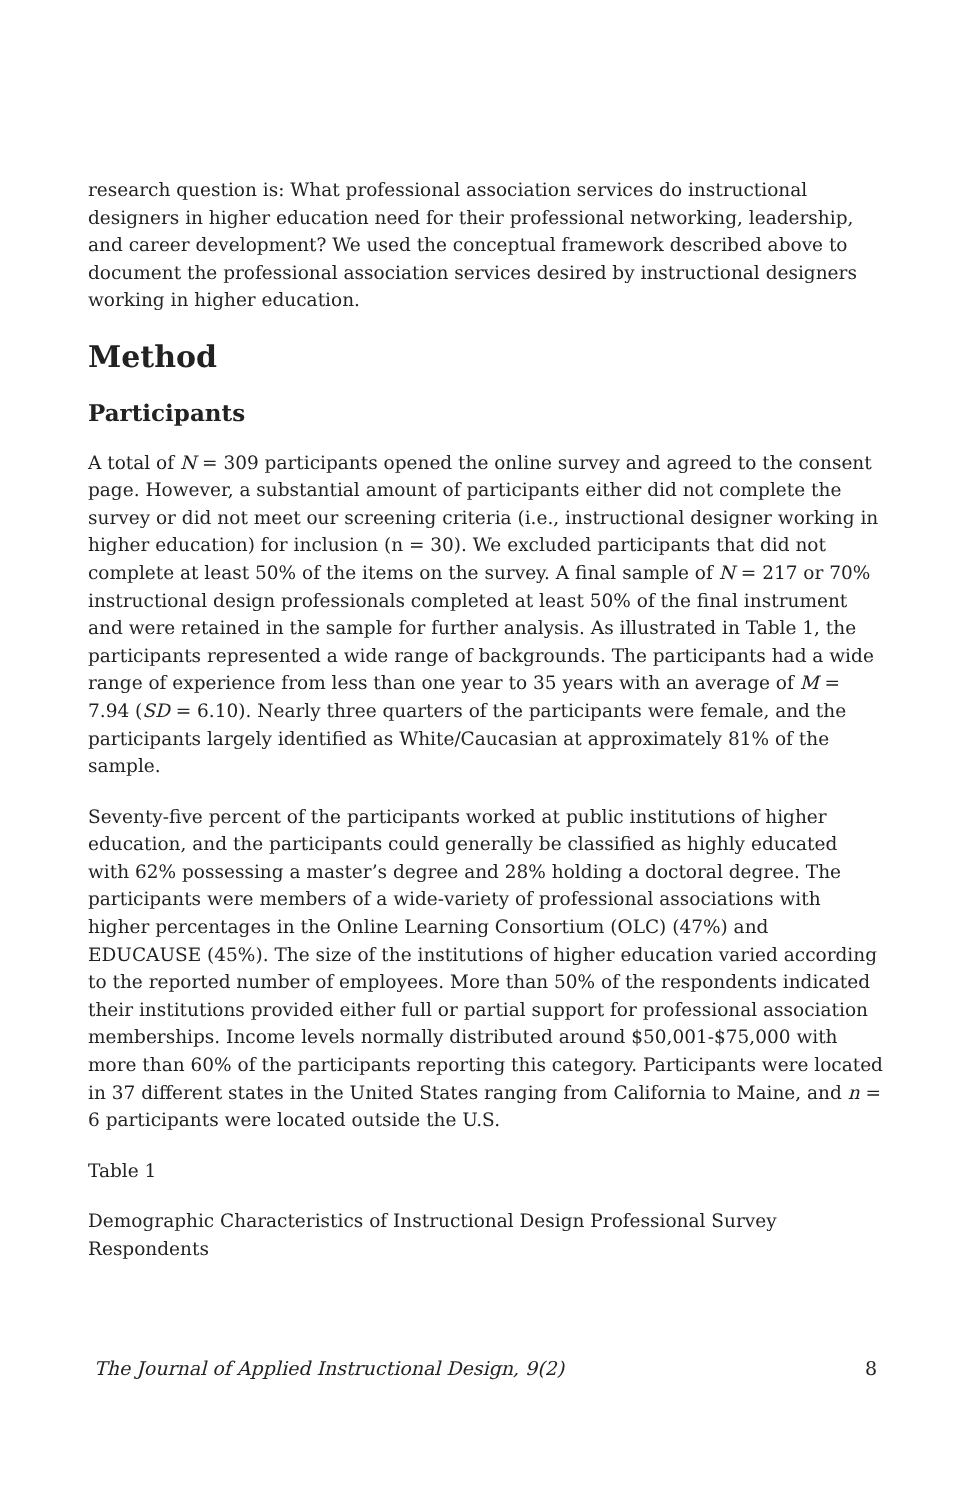research question is: What professional association services do instructional designers in higher education need for their professional networking, leadership, and career development? We used the conceptual framework described above to document the professional association services desired by instructional designers working in higher education.
Method
Participants
A total of N = 309 participants opened the online survey and agreed to the consent page. However, a substantial amount of participants either did not complete the survey or did not meet our screening criteria (i.e., instructional designer working in higher education) for inclusion (n = 30). We excluded participants that did not complete at least 50% of the items on the survey. A final sample of N = 217 or 70% instructional design professionals completed at least 50% of the final instrument and were retained in the sample for further analysis. As illustrated in Table 1, the participants represented a wide range of backgrounds. The participants had a wide range of experience from less than one year to 35 years with an average of M = 7.94 (SD = 6.10). Nearly three quarters of the participants were female, and the participants largely identified as White/Caucasian at approximately 81% of the sample.
Seventy-five percent of the participants worked at public institutions of higher education, and the participants could generally be classified as highly educated with 62% possessing a master’s degree and 28% holding a doctoral degree. The participants were members of a wide-variety of professional associations with higher percentages in the Online Learning Consortium (OLC) (47%) and EDUCAUSE (45%). The size of the institutions of higher education varied according to the reported number of employees. More than 50% of the respondents indicated their institutions provided either full or partial support for professional association memberships. Income levels normally distributed around $50,001-$75,000 with more than 60% of the participants reporting this category. Participants were located in 37 different states in the United States ranging from California to Maine, and n = 6 participants were located outside the U.S.
Table 1
Demographic Characteristics of Instructional Design Professional Survey Respondents
The Journal of Applied Instructional Design, 9(2) 8